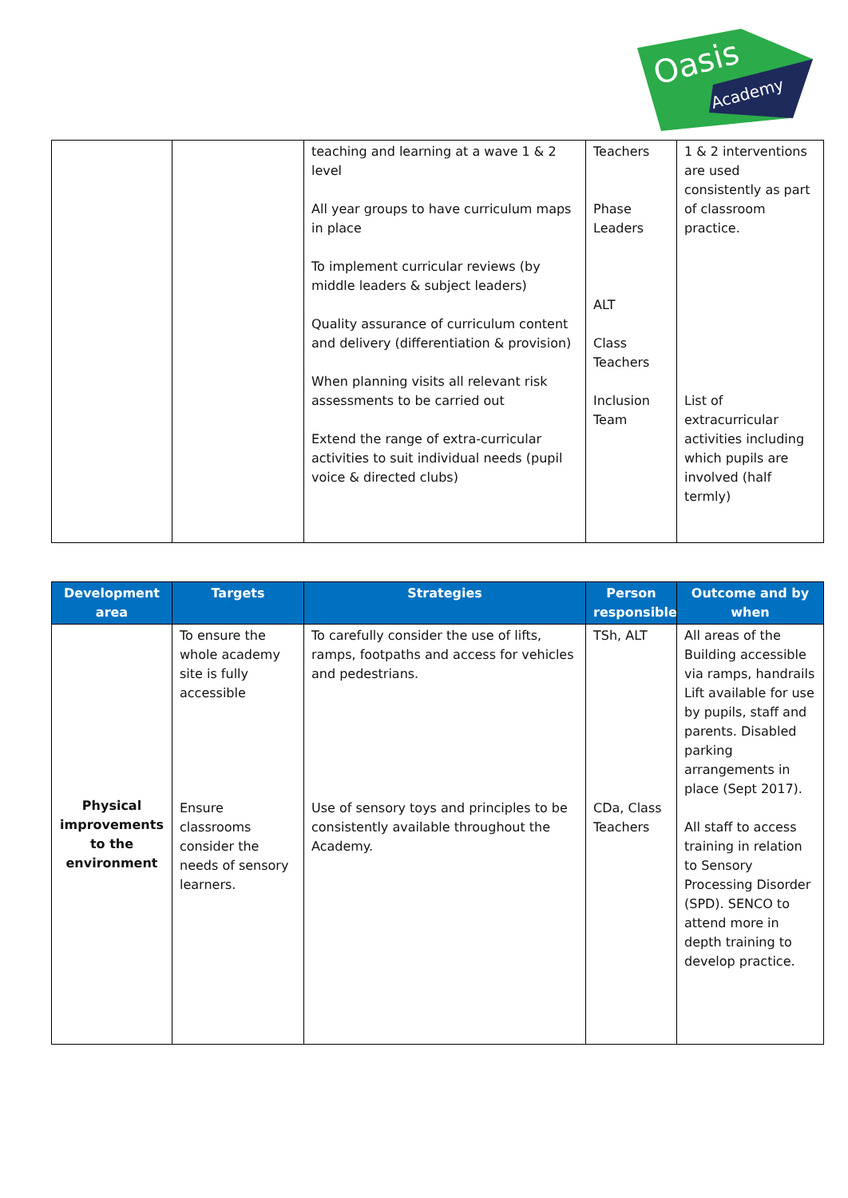Oasis
Academy
| | | teaching and learning at a wave 1 & 2 level All year groups to have curriculum maps in place To implement curricular reviews (by middle leaders & subject leaders) Quality assurance of curriculum content and delivery (differentiation & provision) When planning visits all relevant risk assessments to be carried out Extend the range of extra-curricular activities to suit individual needs (pupil voice & directed clubs) | Teachers Phase Leaders ALT Class Teachers Inclusion Team | 1 & 2 interventions are used consistently as part of classroom practice. List of extracurricular activities including which pupils are involved (half termly) |
| Development area | Targets | Strategies | Person responsible | Outcome and by when |
| --- | --- | --- | --- | --- |
| Physical improvements to the environment | To ensure the whole academy site is fully accessible Ensure classrooms consider the needs of sensory learners. | To carefully consider the use of lifts, ramps, footpaths and access for vehicles and pedestrians. Use of sensory toys and principles to be consistently available throughout the Academy. | TSh, ALT CDa, Class Teachers | All areas of the Building accessible via ramps, handrails Lift available for use by pupils, staff and parents. Disabled parking arrangements in place (Sept 2017). All staff to access training in relation to Sensory Processing Disorder (SPD). SENCO to attend more in depth training to develop practice. |